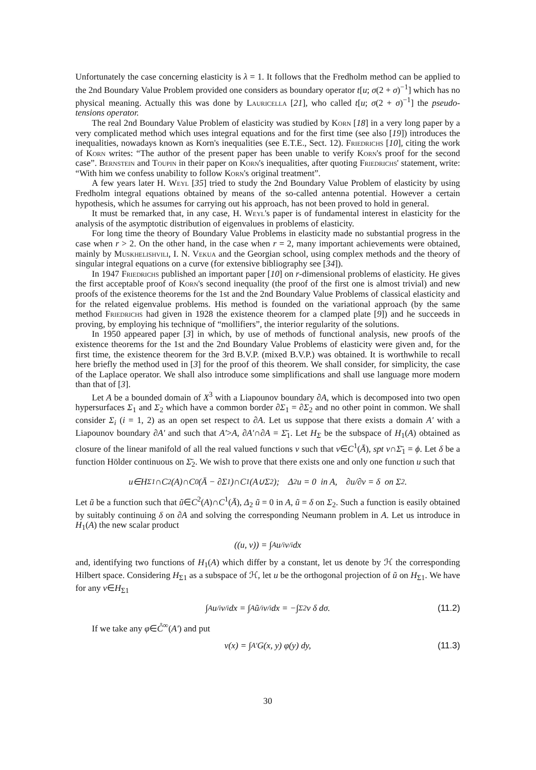Unfortunately the case concerning elasticity is λ = 1. It follows that the Fredholm method can be applied to the 2nd Boundary Value Problem provided one considers as boundary operator t[u; σ(2 + σ)<sup>−1</sup>] which has no physical meaning. Actually this was done by Lauricella [21], who called t[u; σ(2 + σ)<sup>−1</sup>] the pseudo-tensions operator.
The real 2nd Boundary Value Problem of elasticity was studied by Korn [18] in a very long paper by a very complicated method which uses integral equations and for the first time (see also [19]) introduces the inequalities, nowadays known as Korn's inequalities (see E.T.E., Sect. 12). Friedrichs [10], citing the work of Korn writes: “The author of the present paper has been unable to verify Korn's proof for the second case”. Bernstein and Toupin in their paper on Korn's inequalities, after quoting Friedrichs' statement, write: “With him we confess unability to follow Korn's original treatment”.
A few years later H. Weyl [35] tried to study the 2nd Boundary Value Problem of elasticity by using Fredholm integral equations obtained by means of the so-called antenna potential. However a certain hypothesis, which he assumes for carrying out his approach, has not been proved to hold in general.
It must be remarked that, in any case, H. Weyl's paper is of fundamental interest in elasticity for the analysis of the asymptotic distribution of eigenvalues in problems of elasticity.
For long time the theory of Boundary Value Problems in elasticity made no substantial progress in the case when r > 2. On the other hand, in the case when r = 2, many important achievements were obtained, mainly by Muskhelishvili, I. N. Vekua and the Georgian school, using complex methods and the theory of singular integral equations on a curve (for extensive bibliography see [34]).
In 1947 Friedrichs published an important paper [10] on r-dimensional problems of elasticity. He gives the first acceptable proof of Korn's second inequality (the proof of the first one is almost trivial) and new proofs of the existence theorems for the 1st and the 2nd Boundary Value Problems of classical elasticity and for the related eigenvalue problems. His method is founded on the variational approach (by the same method Friedrichs had given in 1928 the existence theorem for a clamped plate [9]) and he succeeds in proving, by employing his technique of “mollifiers”, the interior regularity of the solutions.
In 1950 appeared paper [3] in which, by use of methods of functional analysis, new proofs of the existence theorems for the 1st and the 2nd Boundary Value Problems of elasticity were given and, for the first time, the existence theorem for the 3rd B.V.P. (mixed B.V.P.) was obtained. It is worthwhile to recall here briefly the method used in [3] for the proof of this theorem. We shall consider, for simplicity, the case of the Laplace operator. We shall also introduce some simplifications and shall use language more modern than that of [3].
Let A be a bounded domain of X<sup>3</sup> with a Liapounov boundary ∂A, which is decomposed into two open hypersurfaces Σ<sub>1</sub> and Σ<sub>2</sub> which have a common border ∂Σ<sub>1</sub> = ∂Σ<sub>2</sub> and no other point in common. We shall consider Σ<sub>i</sub> (i = 1, 2) as an open set respect to ∂A. Let us suppose that there exists a domain A' with a Liapounov boundary ∂A' and such that A'>A, ∂A'∩∂A = Σ̄<sub>1</sub>. Let H<sub>Σ</sub> be the subspace of H<sub>1</sub>(A) obtained as closure of the linear manifold of all the real valued functions v such that v∈C<sup>1</sup>(Ā), spt v∩Σ̄<sub>1</sub> = ϕ. Let δ be a function Hölder continuous on Σ̄<sub>2</sub>. We wish to prove that there exists one and only one function u such that
u∈H<sub>Σ1</sub>∩C<sup>2</sup>(A)∩C<sup>0</sup>(Ā − ∂Σ<sub>1</sub>)∩C<sup>1</sup>(A∪Σ<sub>2</sub>); Δ<sub>2</sub> u = 0 in A, ∂u/∂ν = δ on Σ<sub>2</sub>.
Let ũ be a function such that ũ∈C<sup>2</sup>(A)∩C<sup>1</sup>(Ā), Δ<sub>2</sub> ũ = 0 in A, ũ = δ on Σ<sub>2</sub>. Such a function is easily obtained by suitably continuing δ on ∂A and solving the corresponding Neumann problem in A. Let us introduce in H<sub>1</sub>(A) the new scalar product
((u, v)) = ∫<sub>A</sub> u<sub>/i</sub> v<sub>/i</sub> dx
and, identifying two functions of H<sub>1</sub>(A) which differ by a constant, let us denote by ℋ the corresponding Hilbert space. Considering H<sub>Σ1</sub> as a subspace of ℋ, let u be the orthogonal projection of ũ on H<sub>Σ1</sub>. We have for any v∈H<sub>Σ1</sub>
∫<sub>A</sub> u<sub>/i</sub> v<sub>/i</sub> dx = ∫<sub>A</sub> ũ<sub>/i</sub> v<sub>/i</sub> dx = −∫<sub>Σ2</sub> v δ dσ. (11.2)
If we take any φ∈C̊<sup>∞</sup>(A') and put
v(x) = ∫<sub>A'</sub> G(x, y) φ(y) dy, (11.3)
30